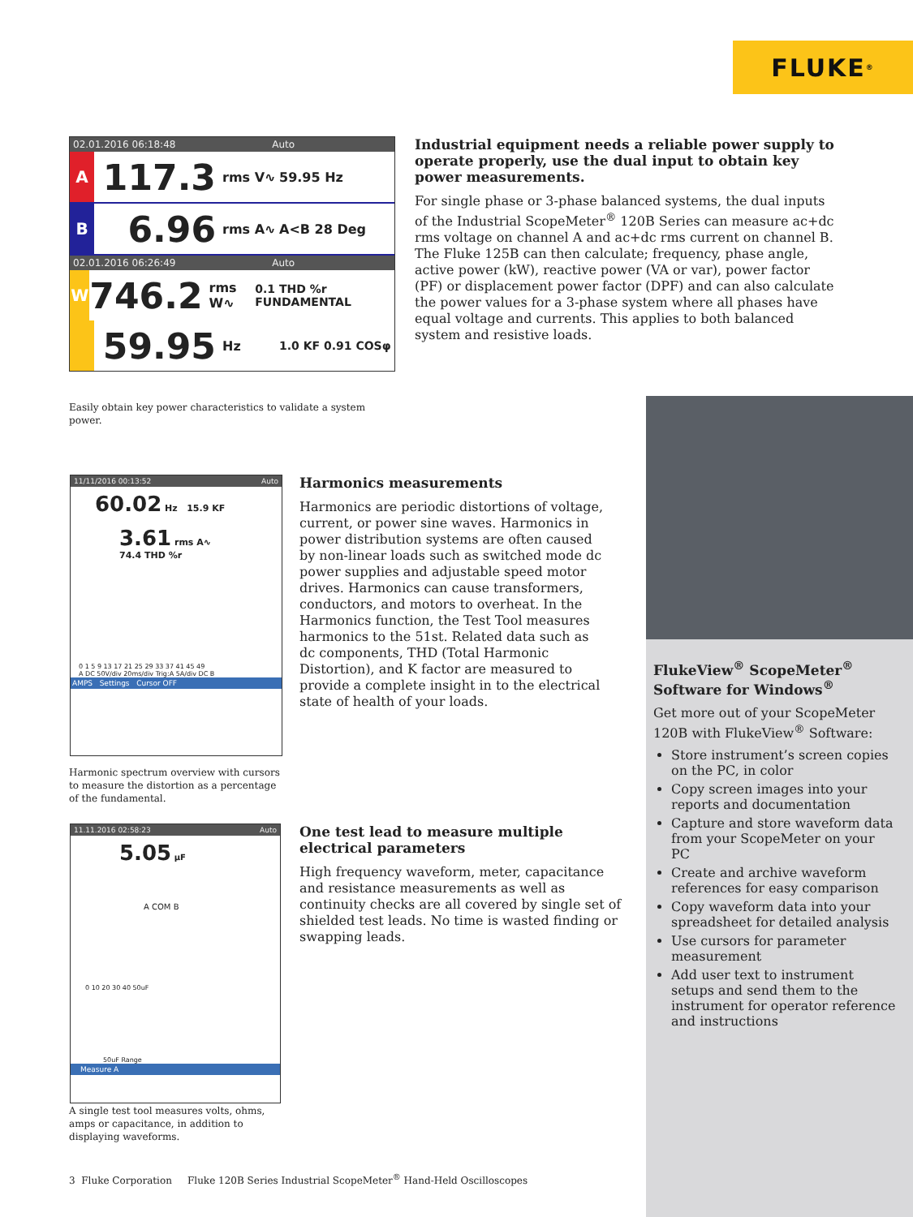FLUKE ®
02.01.2016 06:18:48 Auto
A
117.3
rms V∿ 59.95 Hz
B
6.96
rms A∿ A<B 28 Deg
02.01.2016 06:26:49 Auto
W
746.2
rms W∿ 0.1 THD %r FUNDAMENTAL
59.95
Hz 1.0 KF 0.91 COSφ
Easily obtain key power characteristics to validate a system power.
Industrial equipment needs a reliable power supply to operate properly, use the dual input to obtain key power measurements.
For single phase or 3-phase balanced systems, the dual inputs of the Industrial ScopeMeter<sup>®</sup> 120B Series can measure ac+dc rms voltage on channel A and ac+dc rms current on channel B. The Fluke 125B can then calculate; frequency, phase angle, active power (kW), reactive power (VA or var), power factor (PF) or displacement power factor (DPF) and can also calculate the power values for a 3-phase system where all phases have equal voltage and currents. This applies to both balanced system and resistive loads.
11/11/2016 00:13:52 Auto
60.02 Hz 15.9 KF
3.61 rms A∿ 74.4 THD %r
0 1 5 9 13 17 21 25 29 33 37 41 45 49
A DC 50V/div 20ms/div Trig:A 5A/div DC B
AMPS Settings Cursor OFF
Harmonic spectrum overview with cursors to measure the distortion as a percentage of the fundamental.
Harmonics measurements
Harmonics are periodic distortions of voltage, current, or power sine waves. Harmonics in power distribution systems are often caused by non-linear loads such as switched mode dc power supplies and adjustable speed motor drives. Harmonics can cause transformers, conductors, and motors to overheat. In the Harmonics function, the Test Tool measures harmonics to the 51st. Related data such as dc components, THD (Total Harmonic Distortion), and K factor are measured to provide a complete insight in to the electrical state of health of your loads.
11.11.2016 02:58:23 Auto
5.05 µF
A COM B
0 10 20 30 40 50uF
50uF Range
Measure A
A single test tool measures volts, ohms, amps or capacitance, in addition to displaying waveforms.
One test lead to measure multiple electrical parameters
High frequency waveform, meter, capacitance and resistance measurements as well as continuity checks are all covered by single set of shielded test leads. No time is wasted finding or swapping leads.
FlukeView<sup>®</sup> ScopeMeter<sup>®</sup> Software for Windows<sup>®</sup>
Get more out of your ScopeMeter 120B with FlukeView<sup>®</sup> Software:
Store instrument’s screen copies on the PC, in color
Copy screen images into your reports and documentation
Capture and store waveform data from your ScopeMeter on your PC
Create and archive waveform references for easy comparison
Copy waveform data into your spreadsheet for detailed analysis
Use cursors for parameter measurement
Add user text to instrument setups and send them to the instrument for operator reference and instructions
3 Fluke Corporation Fluke 120B Series Industrial ScopeMeter<sup>®</sup> Hand-Held Oscilloscopes